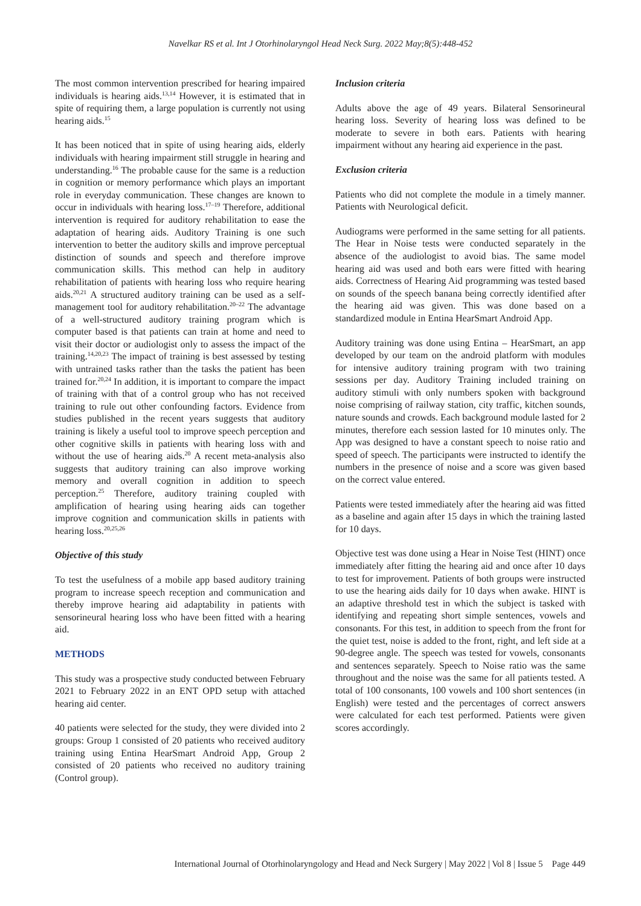Navelkar RS et al. Int J Otorhinolaryngol Head Neck Surg. 2022 May;8(5):448-452
The most common intervention prescribed for hearing impaired individuals is hearing aids.<sup>13,14</sup> However, it is estimated that in spite of requiring them, a large population is currently not using hearing aids.<sup>15</sup>
It has been noticed that in spite of using hearing aids, elderly individuals with hearing impairment still struggle in hearing and understanding.<sup>16</sup> The probable cause for the same is a reduction in cognition or memory performance which plays an important role in everyday communication. These changes are known to occur in individuals with hearing loss.<sup>17–19</sup> Therefore, additional intervention is required for auditory rehabilitation to ease the adaptation of hearing aids. Auditory Training is one such intervention to better the auditory skills and improve perceptual distinction of sounds and speech and therefore improve communication skills. This method can help in auditory rehabilitation of patients with hearing loss who require hearing aids.<sup>20,21</sup> A structured auditory training can be used as a self-management tool for auditory rehabilitation.<sup>20–22</sup> The advantage of a well-structured auditory training program which is computer based is that patients can train at home and need to visit their doctor or audiologist only to assess the impact of the training.<sup>14,20,23</sup> The impact of training is best assessed by testing with untrained tasks rather than the tasks the patient has been trained for.<sup>20,24</sup> In addition, it is important to compare the impact of training with that of a control group who has not received training to rule out other confounding factors. Evidence from studies published in the recent years suggests that auditory training is likely a useful tool to improve speech perception and other cognitive skills in patients with hearing loss with and without the use of hearing aids.<sup>20</sup> A recent meta-analysis also suggests that auditory training can also improve working memory and overall cognition in addition to speech perception.<sup>25</sup> Therefore, auditory training coupled with amplification of hearing using hearing aids can together improve cognition and communication skills in patients with hearing loss.<sup>20,25,26</sup>
Objective of this study
To test the usefulness of a mobile app based auditory training program to increase speech reception and communication and thereby improve hearing aid adaptability in patients with sensorineural hearing loss who have been fitted with a hearing aid.
METHODS
This study was a prospective study conducted between February 2021 to February 2022 in an ENT OPD setup with attached hearing aid center.
40 patients were selected for the study, they were divided into 2 groups: Group 1 consisted of 20 patients who received auditory training using Entina HearSmart Android App, Group 2 consisted of 20 patients who received no auditory training (Control group).
Inclusion criteria
Adults above the age of 49 years. Bilateral Sensorineural hearing loss. Severity of hearing loss was defined to be moderate to severe in both ears. Patients with hearing impairment without any hearing aid experience in the past.
Exclusion criteria
Patients who did not complete the module in a timely manner. Patients with Neurological deficit.
Audiograms were performed in the same setting for all patients. The Hear in Noise tests were conducted separately in the absence of the audiologist to avoid bias. The same model hearing aid was used and both ears were fitted with hearing aids. Correctness of Hearing Aid programming was tested based on sounds of the speech banana being correctly identified after the hearing aid was given. This was done based on a standardized module in Entina HearSmart Android App.
Auditory training was done using Entina – HearSmart, an app developed by our team on the android platform with modules for intensive auditory training program with two training sessions per day. Auditory Training included training on auditory stimuli with only numbers spoken with background noise comprising of railway station, city traffic, kitchen sounds, nature sounds and crowds. Each background module lasted for 2 minutes, therefore each session lasted for 10 minutes only. The App was designed to have a constant speech to noise ratio and speed of speech. The participants were instructed to identify the numbers in the presence of noise and a score was given based on the correct value entered.
Patients were tested immediately after the hearing aid was fitted as a baseline and again after 15 days in which the training lasted for 10 days.
Objective test was done using a Hear in Noise Test (HINT) once immediately after fitting the hearing aid and once after 10 days to test for improvement. Patients of both groups were instructed to use the hearing aids daily for 10 days when awake. HINT is an adaptive threshold test in which the subject is tasked with identifying and repeating short simple sentences, vowels and consonants. For this test, in addition to speech from the front for the quiet test, noise is added to the front, right, and left side at a 90-degree angle. The speech was tested for vowels, consonants and sentences separately. Speech to Noise ratio was the same throughout and the noise was the same for all patients tested. A total of 100 consonants, 100 vowels and 100 short sentences (in English) were tested and the percentages of correct answers were calculated for each test performed. Patients were given scores accordingly.
International Journal of Otorhinolaryngology and Head and Neck Surgery | May 2022 | Vol 8 | Issue 5 Page 449